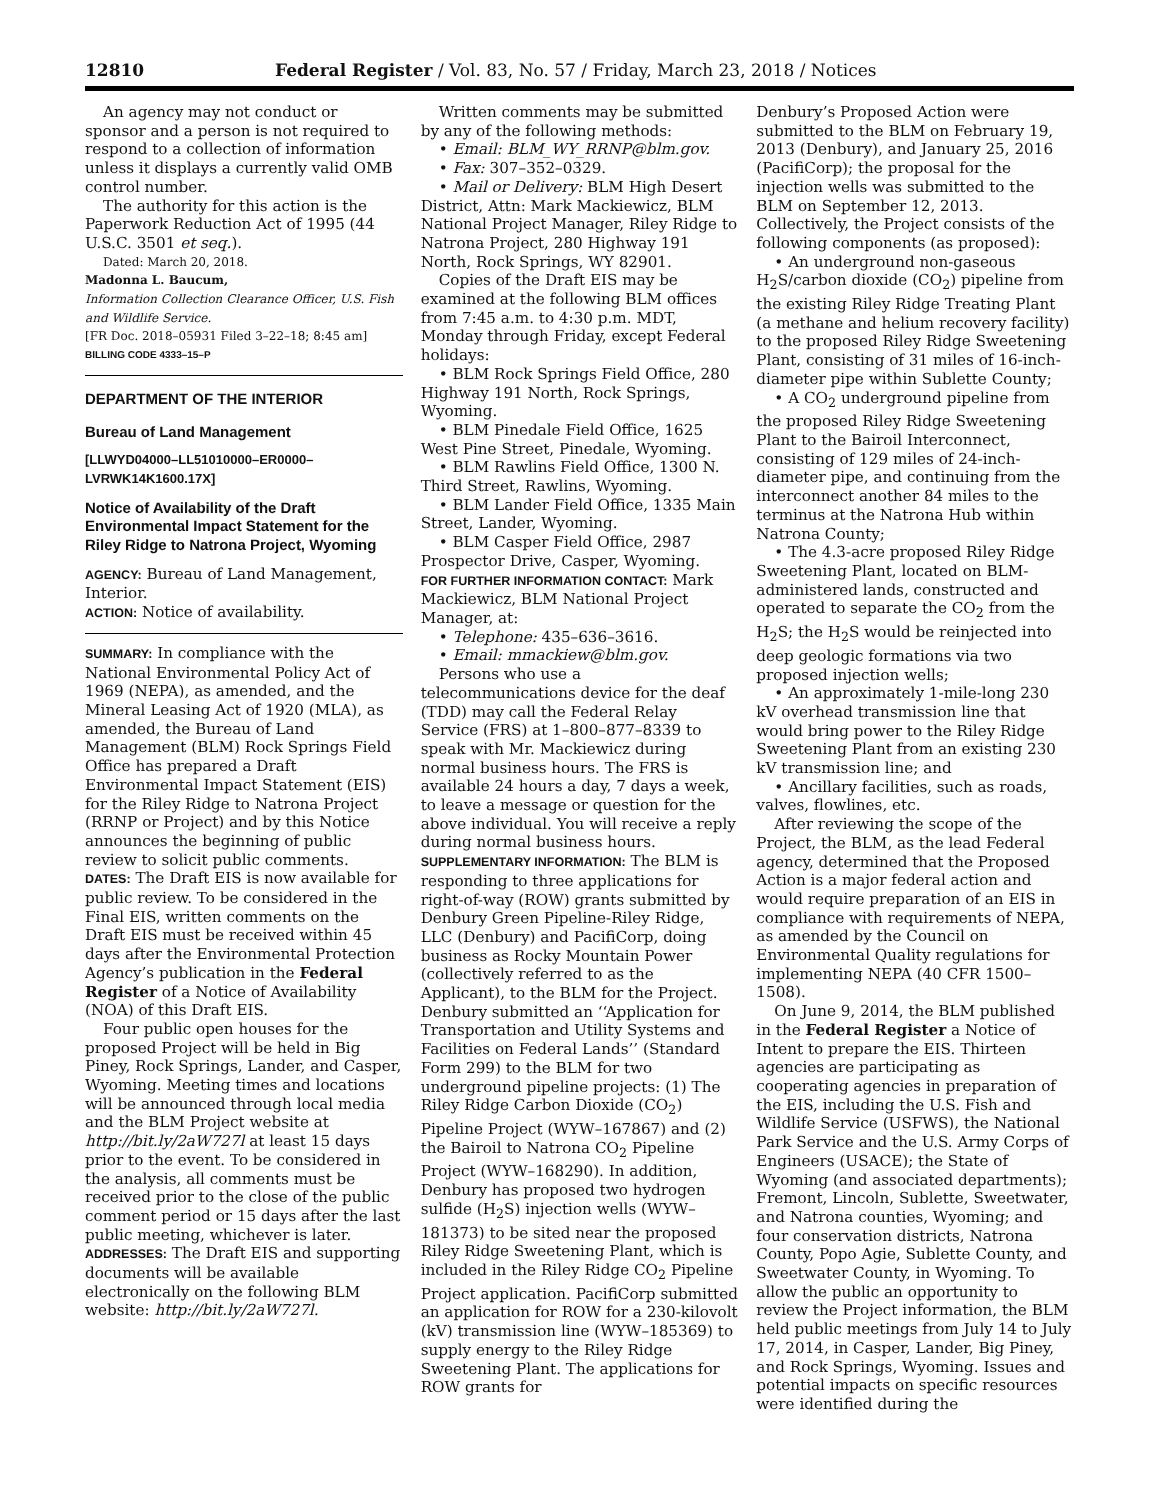12810 Federal Register / Vol. 83, No. 57 / Friday, March 23, 2018 / Notices
An agency may not conduct or sponsor and a person is not required to respond to a collection of information unless it displays a currently valid OMB control number.
The authority for this action is the Paperwork Reduction Act of 1995 (44 U.S.C. 3501 et seq.).
Dated: March 20, 2018.
Madonna L. Baucum,
Information Collection Clearance Officer, U.S. Fish and Wildlife Service.
[FR Doc. 2018–05931 Filed 3–22–18; 8:45 am]
BILLING CODE 4333–15–P
DEPARTMENT OF THE INTERIOR
Bureau of Land Management
[LLWYD04000–LL51010000–ER0000–LVRWK14K1600.17X]
Notice of Availability of the Draft Environmental Impact Statement for the Riley Ridge to Natrona Project, Wyoming
AGENCY: Bureau of Land Management, Interior.
ACTION: Notice of availability.
SUMMARY: In compliance with the National Environmental Policy Act of 1969 (NEPA), as amended, and the Mineral Leasing Act of 1920 (MLA), as amended, the Bureau of Land Management (BLM) Rock Springs Field Office has prepared a Draft Environmental Impact Statement (EIS) for the Riley Ridge to Natrona Project (RRNP or Project) and by this Notice announces the beginning of public review to solicit public comments.
DATES: The Draft EIS is now available for public review. To be considered in the Final EIS, written comments on the Draft EIS must be received within 45 days after the Environmental Protection Agency’s publication in the Federal Register of a Notice of Availability (NOA) of this Draft EIS.
Four public open houses for the proposed Project will be held in Big Piney, Rock Springs, Lander, and Casper, Wyoming. Meeting times and locations will be announced through local media and the BLM Project website at http://bit.ly/2aW727l at least 15 days prior to the event. To be considered in the analysis, all comments must be received prior to the close of the public comment period or 15 days after the last public meeting, whichever is later.
ADDRESSES: The Draft EIS and supporting documents will be available electronically on the following BLM website: http://bit.ly/2aW727l.
Written comments may be submitted by any of the following methods:
• Email: BLM_WY_RRNP@blm.gov.
• Fax: 307–352–0329.
• Mail or Delivery: BLM High Desert District, Attn: Mark Mackiewicz, BLM National Project Manager, Riley Ridge to Natrona Project, 280 Highway 191 North, Rock Springs, WY 82901.
Copies of the Draft EIS may be examined at the following BLM offices from 7:45 a.m. to 4:30 p.m. MDT, Monday through Friday, except Federal holidays:
• BLM Rock Springs Field Office, 280 Highway 191 North, Rock Springs, Wyoming.
• BLM Pinedale Field Office, 1625 West Pine Street, Pinedale, Wyoming.
• BLM Rawlins Field Office, 1300 N. Third Street, Rawlins, Wyoming.
• BLM Lander Field Office, 1335 Main Street, Lander, Wyoming.
• BLM Casper Field Office, 2987 Prospector Drive, Casper, Wyoming.
FOR FURTHER INFORMATION CONTACT: Mark Mackiewicz, BLM National Project Manager, at:
• Telephone: 435–636–3616.
• Email: mmackiew@blm.gov.
Persons who use a telecommunications device for the deaf (TDD) may call the Federal Relay Service (FRS) at 1–800–877–8339 to speak with Mr. Mackiewicz during normal business hours. The FRS is available 24 hours a day, 7 days a week, to leave a message or question for the above individual. You will receive a reply during normal business hours.
SUPPLEMENTARY INFORMATION: The BLM is responding to three applications for right-of-way (ROW) grants submitted by Denbury Green Pipeline-Riley Ridge, LLC (Denbury) and PacifiCorp, doing business as Rocky Mountain Power (collectively referred to as the Applicant), to the BLM for the Project. Denbury submitted an ‘‘Application for Transportation and Utility Systems and Facilities on Federal Lands’’ (Standard Form 299) to the BLM for two underground pipeline projects: (1) The Riley Ridge Carbon Dioxide (CO<sub>2</sub>) Pipeline Project (WYW–167867) and (2) the Bairoil to Natrona CO<sub>2</sub> Pipeline Project (WYW–168290). In addition, Denbury has proposed two hydrogen sulfide (H<sub>2</sub>S) injection wells (WYW–181373) to be sited near the proposed Riley Ridge Sweetening Plant, which is included in the Riley Ridge CO<sub>2</sub> Pipeline Project application. PacifiCorp submitted an application for ROW for a 230-kilovolt (kV) transmission line (WYW–185369) to supply energy to the Riley Ridge Sweetening Plant. The applications for ROW grants for
Denbury’s Proposed Action were submitted to the BLM on February 19, 2013 (Denbury), and January 25, 2016 (PacifiCorp); the proposal for the injection wells was submitted to the BLM on September 12, 2013. Collectively, the Project consists of the following components (as proposed):
• An underground non-gaseous H<sub>2</sub>S/carbon dioxide (CO<sub>2</sub>) pipeline from the existing Riley Ridge Treating Plant (a methane and helium recovery facility) to the proposed Riley Ridge Sweetening Plant, consisting of 31 miles of 16-inch-diameter pipe within Sublette County;
• A CO<sub>2</sub> underground pipeline from the proposed Riley Ridge Sweetening Plant to the Bairoil Interconnect, consisting of 129 miles of 24-inch-diameter pipe, and continuing from the interconnect another 84 miles to the terminus at the Natrona Hub within Natrona County;
• The 4.3-acre proposed Riley Ridge Sweetening Plant, located on BLM-administered lands, constructed and operated to separate the CO<sub>2</sub> from the H<sub>2</sub>S; the H<sub>2</sub>S would be reinjected into deep geologic formations via two proposed injection wells;
• An approximately 1-mile-long 230 kV overhead transmission line that would bring power to the Riley Ridge Sweetening Plant from an existing 230 kV transmission line; and
• Ancillary facilities, such as roads, valves, flowlines, etc.
After reviewing the scope of the Project, the BLM, as the lead Federal agency, determined that the Proposed Action is a major federal action and would require preparation of an EIS in compliance with requirements of NEPA, as amended by the Council on Environmental Quality regulations for implementing NEPA (40 CFR 1500–1508).
On June 9, 2014, the BLM published in the Federal Register a Notice of Intent to prepare the EIS. Thirteen agencies are participating as cooperating agencies in preparation of the EIS, including the U.S. Fish and Wildlife Service (USFWS), the National Park Service and the U.S. Army Corps of Engineers (USACE); the State of Wyoming (and associated departments); Fremont, Lincoln, Sublette, Sweetwater, and Natrona counties, Wyoming; and four conservation districts, Natrona County, Popo Agie, Sublette County, and Sweetwater County, in Wyoming. To allow the public an opportunity to review the Project information, the BLM held public meetings from July 14 to July 17, 2014, in Casper, Lander, Big Piney, and Rock Springs, Wyoming. Issues and potential impacts on specific resources were identified during the